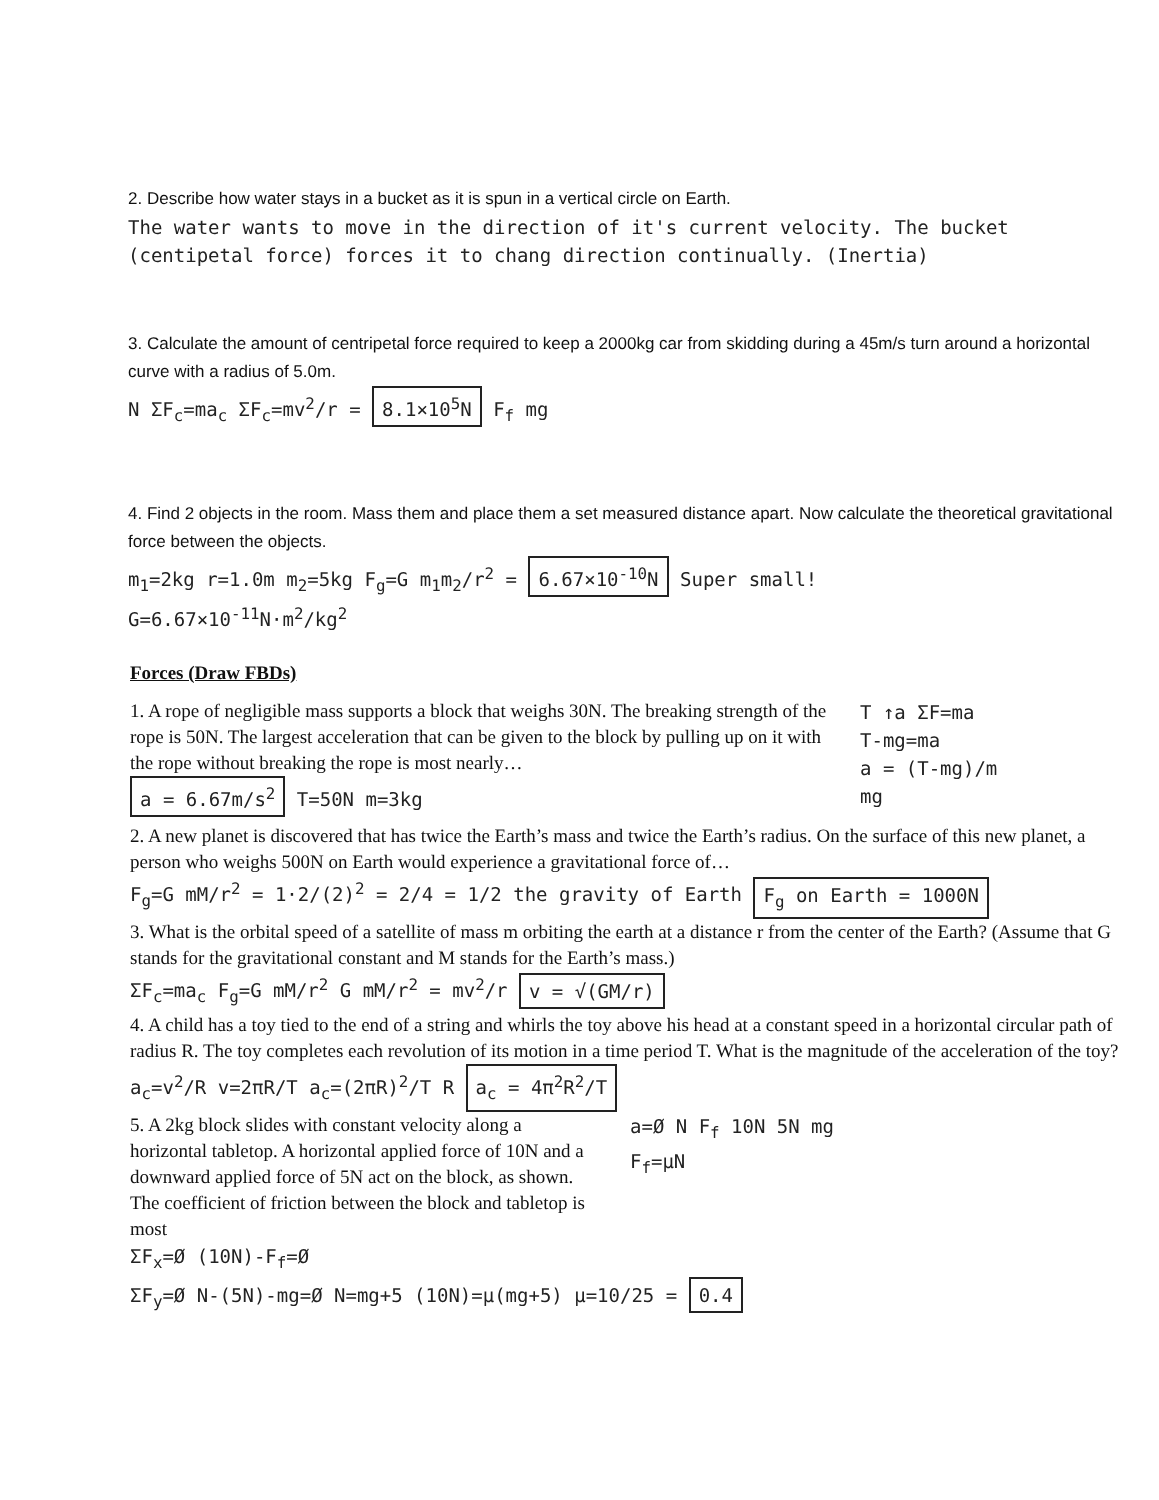2. Describe how water stays in a bucket as it is spun in a vertical circle on Earth.
The water wants to move in the direction of it's current velocity. The bucket (centipetal force) forces it to chang direction continually. (Inertia)
3. Calculate the amount of centripetal force required to keep a 2000kg car from skidding during a 45m/s turn around a horizontal curve with a radius of 5.0m.
N ΣF<sub>c</sub>=ma<sub>c</sub> ΣF<sub>c</sub>=mv<sup>2</sup>/r = 8.1×10<sup>5</sup>N F<sub>f</sub> mg
4. Find 2 objects in the room. Mass them and place them a set measured distance apart. Now calculate the theoretical gravitational force between the objects.
m<sub>1</sub>=2kg r=1.0m m<sub>2</sub>=5kg F<sub>g</sub>=G m<sub>1</sub>m<sub>2</sub>/r<sup>2</sup> = 6.67×10<sup>-10</sup>N Super small!
G=6.67×10<sup>-11</sup>N·m<sup>2</sup>/kg<sup>2</sup>
Forces (Draw FBDs)
1. A rope of negligible mass supports a block that weighs 30N. The breaking strength of the rope is 50N. The largest acceleration that can be given to the block by pulling up on it with the rope without breaking the rope is most nearly…
a = 6.67m/s<sup>2</sup> T=50N m=3kg
T ↑a ΣF=ma
T-mg=ma
a = (T-mg)/m
mg
2. A new planet is discovered that has twice the Earth’s mass and twice the Earth’s radius. On the surface of this new planet, a person who weighs 500N on Earth would experience a gravitational force of…
F<sub>g</sub>=G mM/r<sup>2</sup> = 1·2/(2)<sup>2</sup> = 2/4 = 1/2 the gravity of Earth F<sub>g</sub> on Earth = 1000N
3. What is the orbital speed of a satellite of mass m orbiting the earth at a distance r from the center of the Earth? (Assume that G stands for the gravitational constant and M stands for the Earth’s mass.)
ΣF<sub>c</sub>=ma<sub>c</sub> F<sub>g</sub>=G mM/r<sup>2</sup> G mM/r<sup>2</sup> = mv<sup>2</sup>/r v = √(GM/r)
4. A child has a toy tied to the end of a string and whirls the toy above his head at a constant speed in a horizontal circular path of radius R. The toy completes each revolution of its motion in a time period T. What is the magnitude of the acceleration of the toy?
a<sub>c</sub>=v<sup>2</sup>/R v=2πR/T a<sub>c</sub>=(2πR)<sup>2</sup>/T R a<sub>c</sub> = 4π<sup>2</sup>R<sup>2</sup>/T
5. A 2kg block slides with constant velocity along a horizontal tabletop. A horizontal applied force of 10N and a downward applied force of 5N act on the block, as shown. The coefficient of friction between the block and tabletop is most
a=Ø N F<sub>f</sub> 10N 5N mg
F<sub>f</sub>=μN
ΣF<sub>x</sub>=Ø (10N)-F<sub>f</sub>=Ø
ΣF<sub>y</sub>=Ø N-(5N)-mg=Ø N=mg+5 (10N)=μ(mg+5) μ=10/25 = 0.4